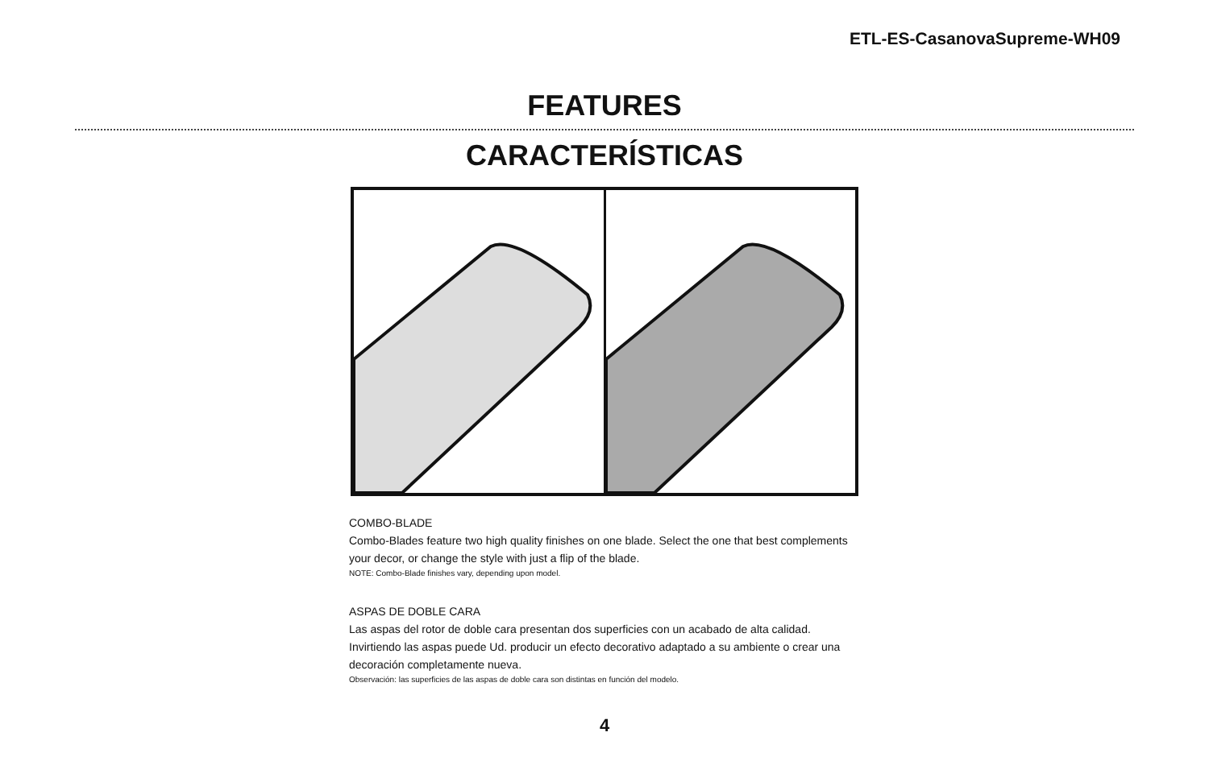ETL-ES-CasanovaSupreme-WH09
FEATURES
CARACTERÍSTICAS
COMBO-BLADE
Combo-Blades feature two high quality finishes on one blade. Select the one that best complements your decor, or change the style with just a flip of the blade.
NOTE: Combo-Blade finishes vary, depending upon model.
ASPAS DE DOBLE CARA
Las aspas del rotor de doble cara presentan dos superficies con un acabado de alta calidad. Invirtiendo las aspas puede Ud. producir un efecto decorativo adaptado a su ambiente o crear una decoración completamente nueva.
Observación: las superficies de las aspas de doble cara son distintas en función del modelo.
4